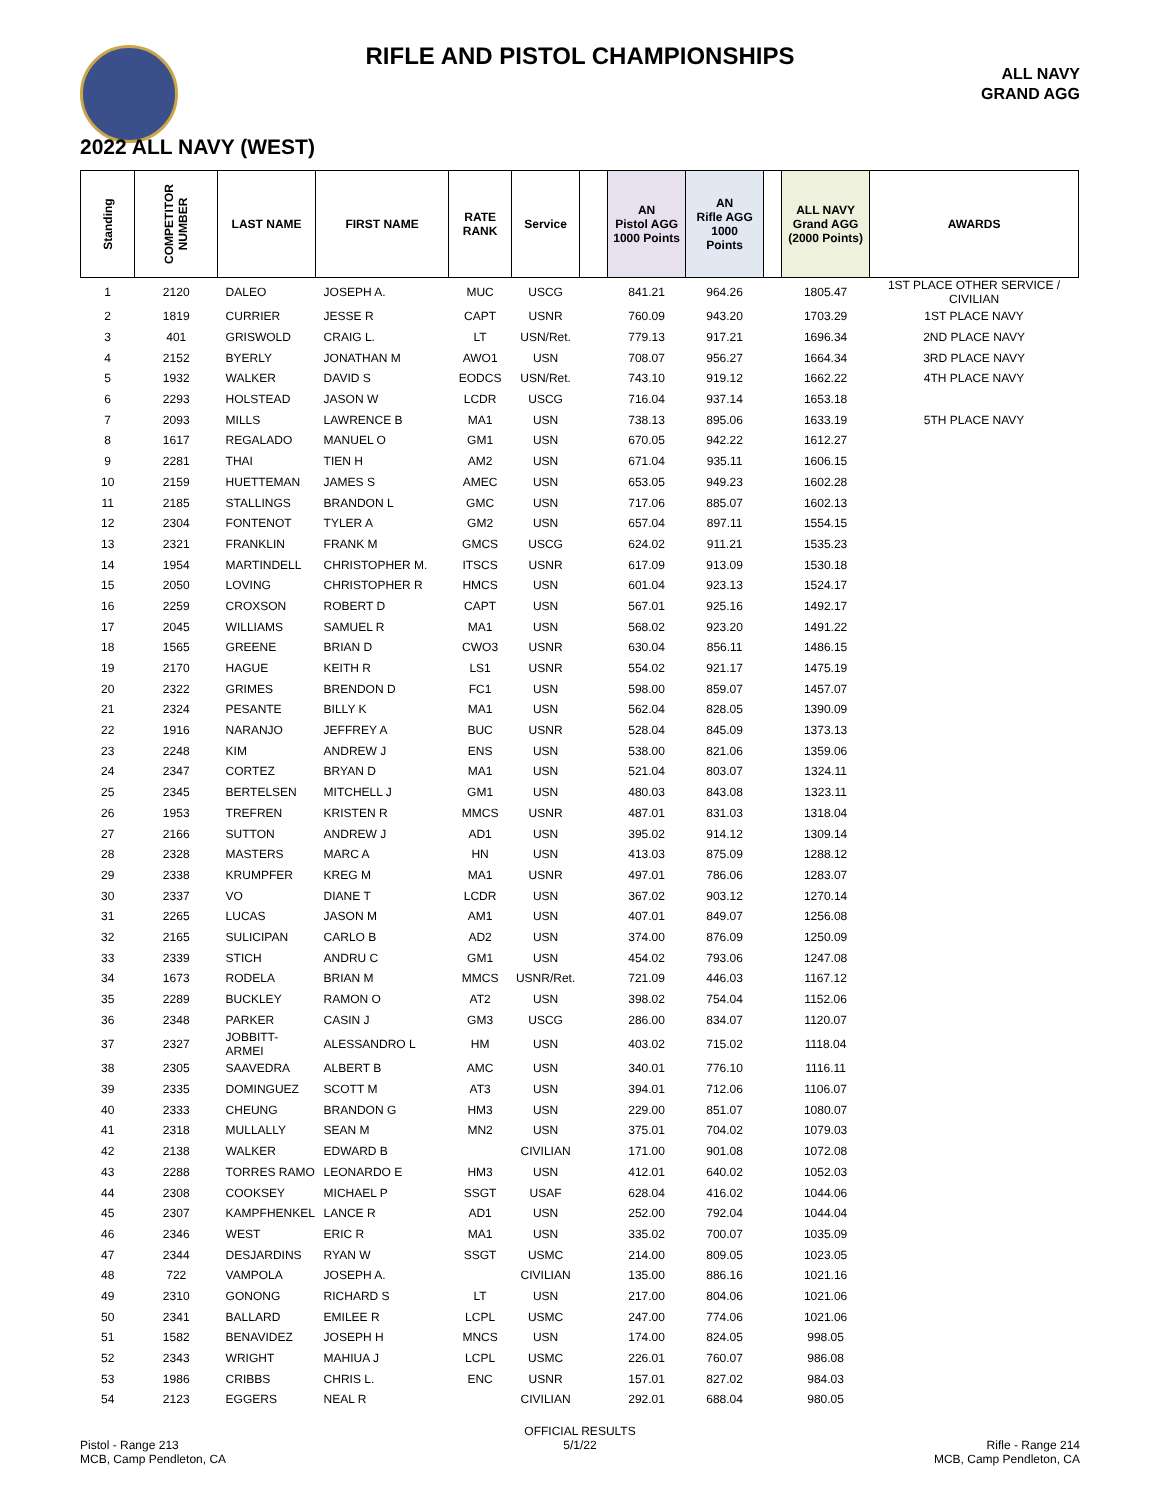RIFLE AND PISTOL CHAMPIONSHIPS
ALL NAVY
GRAND AGG
2022 ALL NAVY (WEST)
| Standing | COMPETITOR NUMBER | LAST NAME | FIRST NAME | RATE RANK | Service | | AN Pistol AGG 1000 Points | AN Rifle AGG 1000 Points | | ALL NAVY Grand AGG (2000 Points) | AWARDS |
| --- | --- | --- | --- | --- | --- | --- | --- | --- | --- | --- | --- |
| 1 | 2120 | DALEO | JOSEPH A. | MUC | USCG | | 841.21 | 964.26 | | 1805.47 | 1ST PLACE OTHER SERVICE / CIVILIAN |
| 2 | 1819 | CURRIER | JESSE R | CAPT | USNR | | 760.09 | 943.20 | | 1703.29 | 1ST PLACE NAVY |
| 3 | 401 | GRISWOLD | CRAIG L. | LT | USN/Ret. | | 779.13 | 917.21 | | 1696.34 | 2ND PLACE NAVY |
| 4 | 2152 | BYERLY | JONATHAN M | AWO1 | USN | | 708.07 | 956.27 | | 1664.34 | 3RD PLACE NAVY |
| 5 | 1932 | WALKER | DAVID S | EODCS | USN/Ret. | | 743.10 | 919.12 | | 1662.22 | 4TH PLACE NAVY |
| 6 | 2293 | HOLSTEAD | JASON W | LCDR | USCG | | 716.04 | 937.14 | | 1653.18 | |
| 7 | 2093 | MILLS | LAWRENCE B | MA1 | USN | | 738.13 | 895.06 | | 1633.19 | 5TH PLACE NAVY |
| 8 | 1617 | REGALADO | MANUEL O | GM1 | USN | | 670.05 | 942.22 | | 1612.27 | |
| 9 | 2281 | THAI | TIEN H | AM2 | USN | | 671.04 | 935.11 | | 1606.15 | |
| 10 | 2159 | HUETTEMAN | JAMES S | AMEC | USN | | 653.05 | 949.23 | | 1602.28 | |
| 11 | 2185 | STALLINGS | BRANDON L | GMC | USN | | 717.06 | 885.07 | | 1602.13 | |
| 12 | 2304 | FONTENOT | TYLER A | GM2 | USN | | 657.04 | 897.11 | | 1554.15 | |
| 13 | 2321 | FRANKLIN | FRANK M | GMCS | USCG | | 624.02 | 911.21 | | 1535.23 | |
| 14 | 1954 | MARTINDELL | CHRISTOPHER M. | ITSCS | USNR | | 617.09 | 913.09 | | 1530.18 | |
| 15 | 2050 | LOVING | CHRISTOPHER R | HMCS | USN | | 601.04 | 923.13 | | 1524.17 | |
| 16 | 2259 | CROXSON | ROBERT D | CAPT | USN | | 567.01 | 925.16 | | 1492.17 | |
| 17 | 2045 | WILLIAMS | SAMUEL R | MA1 | USN | | 568.02 | 923.20 | | 1491.22 | |
| 18 | 1565 | GREENE | BRIAN D | CWO3 | USNR | | 630.04 | 856.11 | | 1486.15 | |
| 19 | 2170 | HAGUE | KEITH R | LS1 | USNR | | 554.02 | 921.17 | | 1475.19 | |
| 20 | 2322 | GRIMES | BRENDON D | FC1 | USN | | 598.00 | 859.07 | | 1457.07 | |
| 21 | 2324 | PESANTE | BILLY K | MA1 | USN | | 562.04 | 828.05 | | 1390.09 | |
| 22 | 1916 | NARANJO | JEFFREY A | BUC | USNR | | 528.04 | 845.09 | | 1373.13 | |
| 23 | 2248 | KIM | ANDREW J | ENS | USN | | 538.00 | 821.06 | | 1359.06 | |
| 24 | 2347 | CORTEZ | BRYAN D | MA1 | USN | | 521.04 | 803.07 | | 1324.11 | |
| 25 | 2345 | BERTELSEN | MITCHELL J | GM1 | USN | | 480.03 | 843.08 | | 1323.11 | |
| 26 | 1953 | TREFREN | KRISTEN R | MMCS | USNR | | 487.01 | 831.03 | | 1318.04 | |
| 27 | 2166 | SUTTON | ANDREW J | AD1 | USN | | 395.02 | 914.12 | | 1309.14 | |
| 28 | 2328 | MASTERS | MARC A | HN | USN | | 413.03 | 875.09 | | 1288.12 | |
| 29 | 2338 | KRUMPFER | KREG M | MA1 | USNR | | 497.01 | 786.06 | | 1283.07 | |
| 30 | 2337 | VO | DIANE T | LCDR | USN | | 367.02 | 903.12 | | 1270.14 | |
| 31 | 2265 | LUCAS | JASON M | AM1 | USN | | 407.01 | 849.07 | | 1256.08 | |
| 32 | 2165 | SULICIPAN | CARLO B | AD2 | USN | | 374.00 | 876.09 | | 1250.09 | |
| 33 | 2339 | STICH | ANDRU C | GM1 | USN | | 454.02 | 793.06 | | 1247.08 | |
| 34 | 1673 | RODELA | BRIAN M | MMCS | USNR/Ret. | | 721.09 | 446.03 | | 1167.12 | |
| 35 | 2289 | BUCKLEY | RAMON O | AT2 | USN | | 398.02 | 754.04 | | 1152.06 | |
| 36 | 2348 | PARKER | CASIN J | GM3 | USCG | | 286.00 | 834.07 | | 1120.07 | |
| 37 | 2327 | JOBBITT-ARMEI | ALESSANDRO L | HM | USN | | 403.02 | 715.02 | | 1118.04 | |
| 38 | 2305 | SAAVEDRA | ALBERT B | AMC | USN | | 340.01 | 776.10 | | 1116.11 | |
| 39 | 2335 | DOMINGUEZ | SCOTT M | AT3 | USN | | 394.01 | 712.06 | | 1106.07 | |
| 40 | 2333 | CHEUNG | BRANDON G | HM3 | USN | | 229.00 | 851.07 | | 1080.07 | |
| 41 | 2318 | MULLALLY | SEAN M | MN2 | USN | | 375.01 | 704.02 | | 1079.03 | |
| 42 | 2138 | WALKER | EDWARD B | | CIVILIAN | | 171.00 | 901.08 | | 1072.08 | |
| 43 | 2288 | TORRES RAMO | LEONARDO E | HM3 | USN | | 412.01 | 640.02 | | 1052.03 | |
| 44 | 2308 | COOKSEY | MICHAEL P | SSGT | USAF | | 628.04 | 416.02 | | 1044.06 | |
| 45 | 2307 | KAMPFHENKEL | LANCE R | AD1 | USN | | 252.00 | 792.04 | | 1044.04 | |
| 46 | 2346 | WEST | ERIC R | MA1 | USN | | 335.02 | 700.07 | | 1035.09 | |
| 47 | 2344 | DESJARDINS | RYAN W | SSGT | USMC | | 214.00 | 809.05 | | 1023.05 | |
| 48 | 722 | VAMPOLA | JOSEPH A. | | CIVILIAN | | 135.00 | 886.16 | | 1021.16 | |
| 49 | 2310 | GONONG | RICHARD S | LT | USN | | 217.00 | 804.06 | | 1021.06 | |
| 50 | 2341 | BALLARD | EMILEE R | LCPL | USMC | | 247.00 | 774.06 | | 1021.06 | |
| 51 | 1582 | BENAVIDEZ | JOSEPH H | MNCS | USN | | 174.00 | 824.05 | | 998.05 | |
| 52 | 2343 | WRIGHT | MAHIUA J | LCPL | USMC | | 226.01 | 760.07 | | 986.08 | |
| 53 | 1986 | CRIBBS | CHRIS L. | ENC | USNR | | 157.01 | 827.02 | | 984.03 | |
| 54 | 2123 | EGGERS | NEAL R | | CIVILIAN | | 292.01 | 688.04 | | 980.05 | |
Pistol - Range 213
MCB, Camp Pendleton, CA
OFFICIAL RESULTS
5/1/22
Rifle - Range 214
MCB, Camp Pendleton, CA